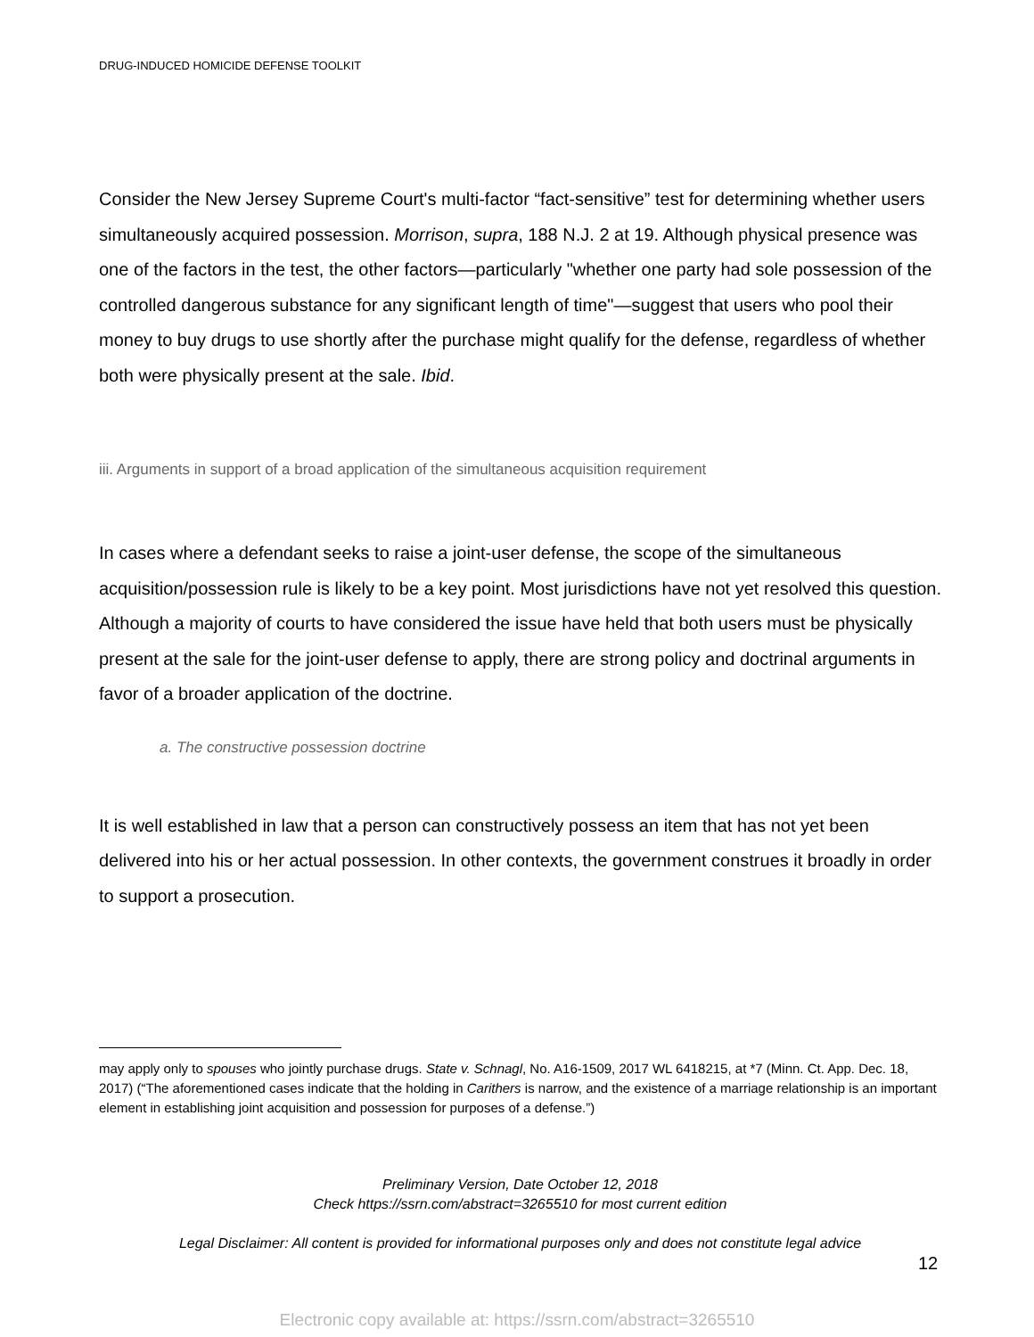DRUG-INDUCED HOMICIDE DEFENSE TOOLKIT
Consider the New Jersey Supreme Court's multi-factor “fact-sensitive” test for determining whether users simultaneously acquired possession. Morrison, supra, 188 N.J. 2 at 19. Although physical presence was one of the factors in the test, the other factors—particularly "whether one party had sole possession of the controlled dangerous substance for any significant length of time"—suggest that users who pool their money to buy drugs to use shortly after the purchase might qualify for the defense, regardless of whether both were physically present at the sale. Ibid.
iii. Arguments in support of a broad application of the simultaneous acquisition requirement
In cases where a defendant seeks to raise a joint-user defense, the scope of the simultaneous acquisition/possession rule is likely to be a key point. Most jurisdictions have not yet resolved this question. Although a majority of courts to have considered the issue have held that both users must be physically present at the sale for the joint-user defense to apply, there are strong policy and doctrinal arguments in favor of a broader application of the doctrine.
a. The constructive possession doctrine
It is well established in law that a person can constructively possess an item that has not yet been delivered into his or her actual possession. In other contexts, the government construes it broadly in order to support a prosecution.
may apply only to spouses who jointly purchase drugs. State v. Schnagl, No. A16-1509, 2017 WL 6418215, at *7 (Minn. Ct. App. Dec. 18, 2017) (“The aforementioned cases indicate that the holding in Carithers is narrow, and the existence of a marriage relationship is an important element in establishing joint acquisition and possession for purposes of a defense.”)
Preliminary Version, Date October 12, 2018
Check https://ssrn.com/abstract=3265510 for most current edition
Legal Disclaimer: All content is provided for informational purposes only and does not constitute legal advice
12
Electronic copy available at: https://ssrn.com/abstract=3265510